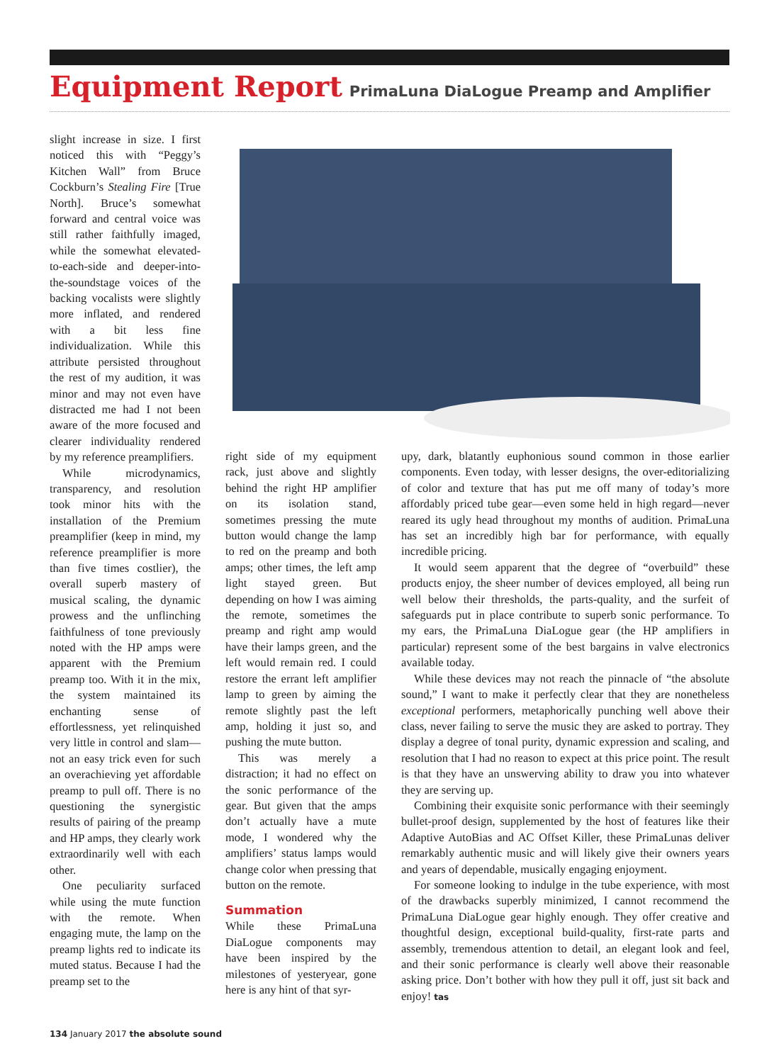Equipment Report
PrimaLuna DiaLogue Preamp and Amplifier
slight increase in size. I first noticed this with “Peggy’s Kitchen Wall” from Bruce Cockburn’s Stealing Fire [True North]. Bruce’s somewhat forward and central voice was still rather faithfully imaged, while the somewhat elevated-to-each-side and deeper-into-the-soundstage voices of the backing vocalists were slightly more inflated, and rendered with a bit less fine individualization. While this attribute persisted throughout the rest of my audition, it was minor and may not even have distracted me had I not been aware of the more focused and clearer individuality rendered by my reference preamplifiers.
While microdynamics, transparency, and resolution took minor hits with the installation of the Premium preamplifier (keep in mind, my reference preamplifier is more than five times costlier), the overall superb mastery of musical scaling, the dynamic prowess and the unflinching faithfulness of tone previously noted with the HP amps were apparent with the Premium preamp too. With it in the mix, the system maintained its enchanting sense of effortlessness, yet relinquished very little in control and slam—not an easy trick even for such an overachieving yet affordable preamp to pull off. There is no questioning the synergistic results of pairing of the preamp and HP amps, they clearly work extraordinarily well with each other.
One peculiarity surfaced while using the mute function with the remote. When engaging mute, the lamp on the preamp lights red to indicate its muted status. Because I had the preamp set to the
right side of my equipment rack, just above and slightly behind the right HP amplifier on its isolation stand, sometimes pressing the mute button would change the lamp to red on the preamp and both amps; other times, the left amp light stayed green. But depending on how I was aiming the remote, sometimes the preamp and right amp would have their lamps green, and the left would remain red. I could restore the errant left amplifier lamp to green by aiming the remote slightly past the left amp, holding it just so, and pushing the mute button.
This was merely a distraction; it had no effect on the sonic performance of the gear. But given that the amps don’t actually have a mute mode, I wondered why the amplifiers’ status lamps would change color when pressing that button on the remote.
Summation
While these PrimaLuna DiaLogue components may have been inspired by the milestones of yesteryear, gone here is any hint of that syr-
upy, dark, blatantly euphonious sound common in those earlier components. Even today, with lesser designs, the over-editorializing of color and texture that has put me off many of today’s more affordably priced tube gear—even some held in high regard—never reared its ugly head throughout my months of audition. PrimaLuna has set an incredibly high bar for performance, with equally incredible pricing.
It would seem apparent that the degree of “overbuild” these products enjoy, the sheer number of devices employed, all being run well below their thresholds, the parts-quality, and the surfeit of safeguards put in place contribute to superb sonic performance. To my ears, the PrimaLuna DiaLogue gear (the HP amplifiers in particular) represent some of the best bargains in valve electronics available today.
While these devices may not reach the pinnacle of “the absolute sound,” I want to make it perfectly clear that they are nonetheless exceptional performers, metaphorically punching well above their class, never failing to serve the music they are asked to portray. They display a degree of tonal purity, dynamic expression and scaling, and resolution that I had no reason to expect at this price point. The result is that they have an unswerving ability to draw you into whatever they are serving up.
Combining their exquisite sonic performance with their seemingly bullet-proof design, supplemented by the host of features like their Adaptive AutoBias and AC Offset Killer, these PrimaLunas deliver remarkably authentic music and will likely give their owners years and years of dependable, musically engaging enjoyment.
For someone looking to indulge in the tube experience, with most of the drawbacks superbly minimized, I cannot recommend the PrimaLuna DiaLogue gear highly enough. They offer creative and thoughtful design, exceptional build-quality, first-rate parts and assembly, tremendous attention to detail, an elegant look and feel, and their sonic performance is clearly well above their reasonable asking price. Don’t bother with how they pull it off, just sit back and enjoy! tas
134 January 2017 the absolute sound